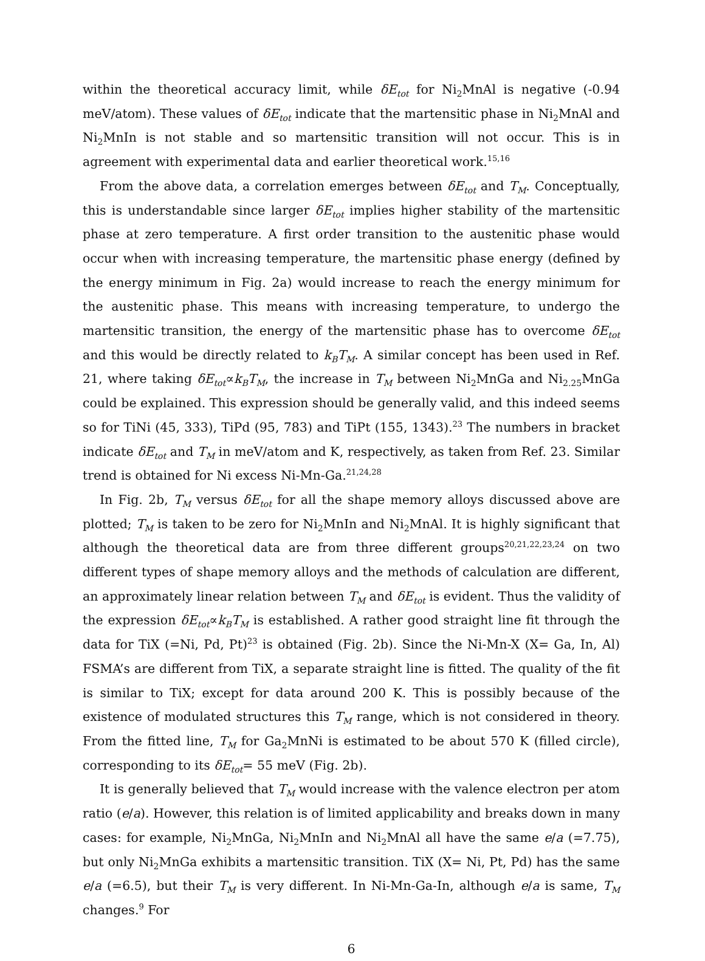within the theoretical accuracy limit, while δE<sub>tot</sub> for Ni<sub>2</sub>MnAl is negative (-0.94 meV/atom). These values of δE<sub>tot</sub> indicate that the martensitic phase in Ni<sub>2</sub>MnAl and Ni<sub>2</sub>MnIn is not stable and so martensitic transition will not occur. This is in agreement with experimental data and earlier theoretical work.<sup>15,16</sup>
From the above data, a correlation emerges between δE<sub>tot</sub> and T<sub>M</sub>. Conceptually, this is understandable since larger δE<sub>tot</sub> implies higher stability of the martensitic phase at zero temperature. A first order transition to the austenitic phase would occur when with increasing temperature, the martensitic phase energy (defined by the energy minimum in Fig. 2a) would increase to reach the energy minimum for the austenitic phase. This means with increasing temperature, to undergo the martensitic transition, the energy of the martensitic phase has to overcome δE<sub>tot</sub> and this would be directly related to k<sub>B</sub>T<sub>M</sub>. A similar concept has been used in Ref. 21, where taking δE<sub>tot</sub>∝k<sub>B</sub>T<sub>M</sub>, the increase in T<sub>M</sub> between Ni<sub>2</sub>MnGa and Ni<sub>2.25</sub>MnGa could be explained. This expression should be generally valid, and this indeed seems so for TiNi (45, 333), TiPd (95, 783) and TiPt (155, 1343).<sup>23</sup> The numbers in bracket indicate δE<sub>tot</sub> and T<sub>M</sub> in meV/atom and K, respectively, as taken from Ref. 23. Similar trend is obtained for Ni excess Ni-Mn-Ga.<sup>21,24,28</sup>
In Fig. 2b, T<sub>M</sub> versus δE<sub>tot</sub> for all the shape memory alloys discussed above are plotted; T<sub>M</sub> is taken to be zero for Ni<sub>2</sub>MnIn and Ni<sub>2</sub>MnAl. It is highly significant that although the theoretical data are from three different groups<sup>20,21,22,23,24</sup> on two different types of shape memory alloys and the methods of calculation are different, an approximately linear relation between T<sub>M</sub> and δE<sub>tot</sub> is evident. Thus the validity of the expression δE<sub>tot</sub>∝k<sub>B</sub>T<sub>M</sub> is established. A rather good straight line fit through the data for TiX (=Ni, Pd, Pt)<sup>23</sup> is obtained (Fig. 2b). Since the Ni-Mn-X (X= Ga, In, Al) FSMA’s are different from TiX, a separate straight line is fitted. The quality of the fit is similar to TiX; except for data around 200 K. This is possibly because of the existence of modulated structures this T<sub>M</sub> range, which is not considered in theory. From the fitted line, T<sub>M</sub> for Ga<sub>2</sub>MnNi is estimated to be about 570 K (filled circle), corresponding to its δE<sub>tot</sub>= 55 meV (Fig. 2b).
It is generally believed that T<sub>M</sub> would increase with the valence electron per atom ratio (e/a). However, this relation is of limited applicability and breaks down in many cases: for example, Ni<sub>2</sub>MnGa, Ni<sub>2</sub>MnIn and Ni<sub>2</sub>MnAl all have the same e/a (=7.75), but only Ni<sub>2</sub>MnGa exhibits a martensitic transition. TiX (X= Ni, Pt, Pd) has the same e/a (=6.5), but their T<sub>M</sub> is very different. In Ni-Mn-Ga-In, although e/a is same, T<sub>M</sub> changes.<sup>9</sup> For
6